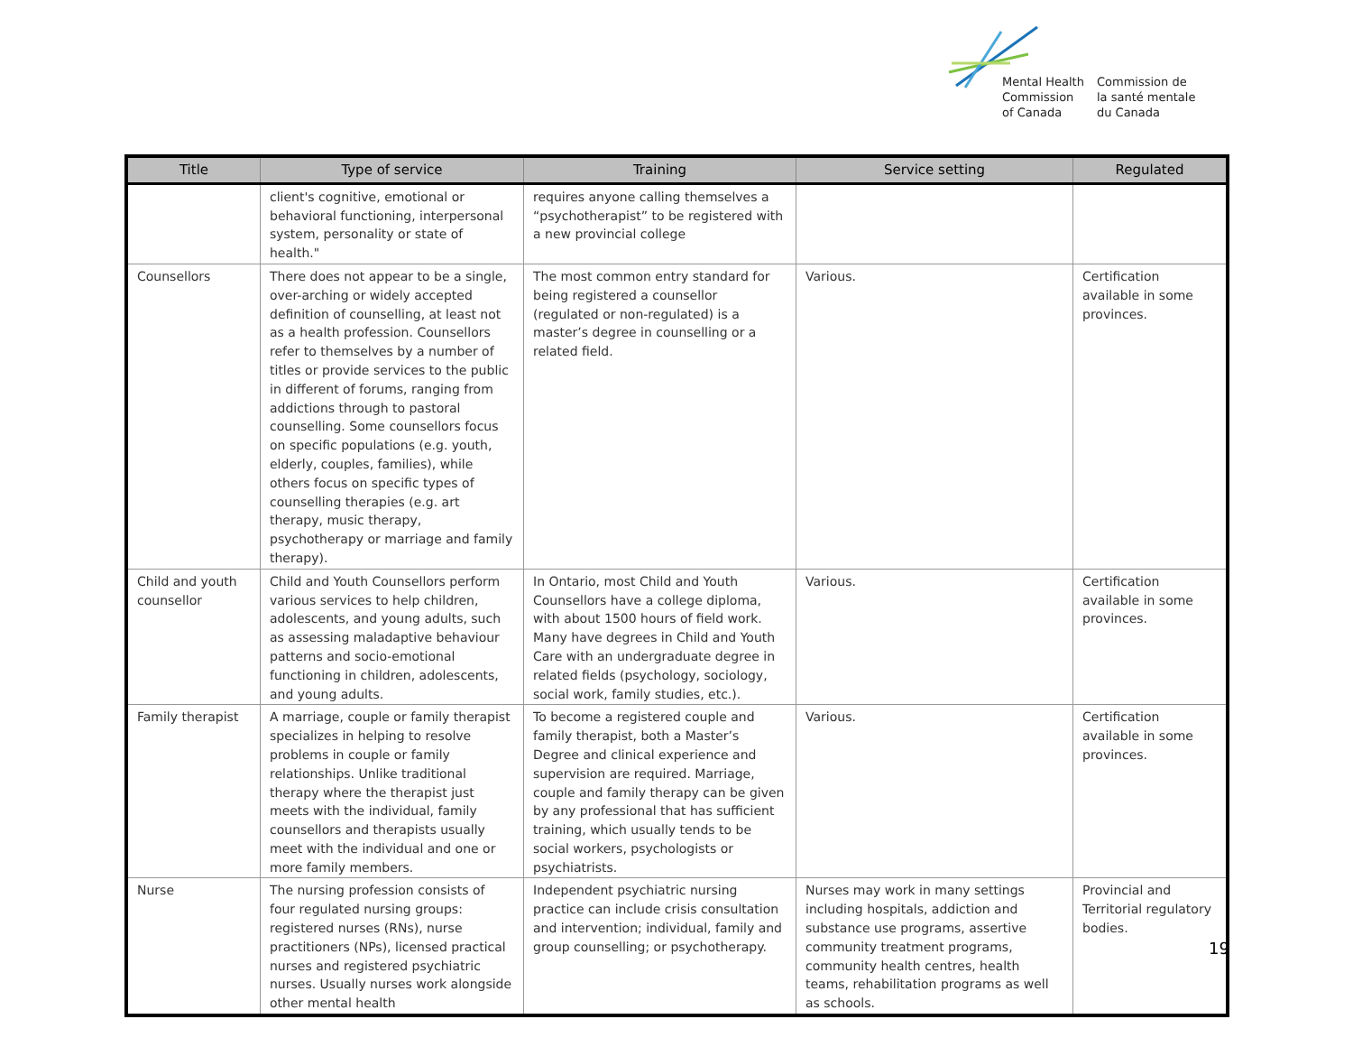Mental Health
Commission
of Canada
Commission de
la santé mentale
du Canada
| Title | Type of service | Training | Service setting | Regulated |
| --- | --- | --- | --- | --- |
| | client's cognitive, emotional or behavioral functioning, interpersonal system, personality or state of health." | requires anyone calling themselves a “psychotherapist” to be registered with a new provincial college | | |
| Counsellors | There does not appear to be a single, over-arching or widely accepted definition of counselling, at least not as a health profession. Counsellors refer to themselves by a number of titles or provide services to the public in different of forums, ranging from addictions through to pastoral counselling. Some counsellors focus on specific populations (e.g. youth, elderly, couples, families), while others focus on specific types of counselling therapies (e.g. art therapy, music therapy, psychotherapy or marriage and family therapy). | The most common entry standard for being registered a counsellor (regulated or non-regulated) is a master’s degree in counselling or a related field. | Various. | Certification available in some provinces. |
| Child and youth counsellor | Child and Youth Counsellors perform various services to help children, adolescents, and young adults, such as assessing maladaptive behaviour patterns and socio-emotional functioning in children, adolescents, and young adults. | In Ontario, most Child and Youth Counsellors have a college diploma, with about 1500 hours of field work. Many have degrees in Child and Youth Care with an undergraduate degree in related fields (psychology, sociology, social work, family studies, etc.). | Various. | Certification available in some provinces. |
| Family therapist | A marriage, couple or family therapist specializes in helping to resolve problems in couple or family relationships. Unlike traditional therapy where the therapist just meets with the individual, family counsellors and therapists usually meet with the individual and one or more family members. | To become a registered couple and family therapist, both a Master’s Degree and clinical experience and supervision are required. Marriage, couple and family therapy can be given by any professional that has sufficient training, which usually tends to be social workers, psychologists or psychiatrists. | Various. | Certification available in some provinces. |
| Nurse | The nursing profession consists of four regulated nursing groups: registered nurses (RNs), nurse practitioners (NPs), licensed practical nurses and registered psychiatric nurses. Usually nurses work alongside other mental health | Independent psychiatric nursing practice can include crisis consultation and intervention; individual, family and group counselling; or psychotherapy. | Nurses may work in many settings including hospitals, addiction and substance use programs, assertive community treatment programs, community health centres, health teams, rehabilitation programs as well as schools. | Provincial and Territorial regulatory bodies. |
19